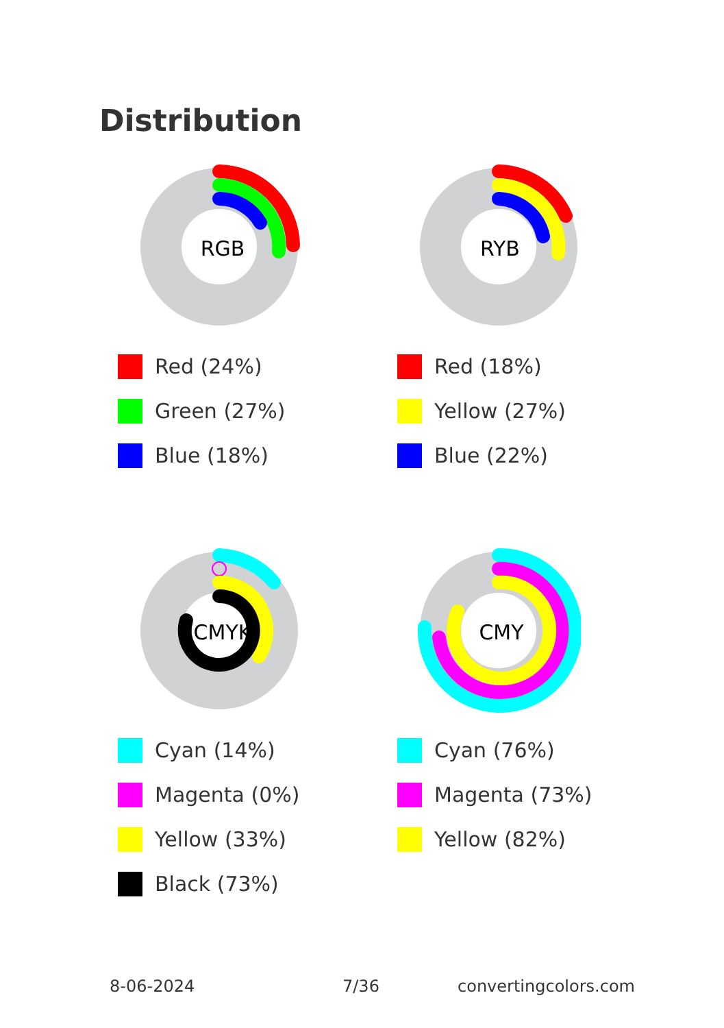Distribution
RGB
Red (24%)
Green (27%)
Blue (18%)
RYB
Red (18%)
Yellow (27%)
Blue (22%)
CMYK
Cyan (14%)
Magenta (0%)
Yellow (33%)
Black (73%)
CMY
Cyan (76%)
Magenta (73%)
Yellow (82%)
8-06-2024 7/36 convertingcolors.com